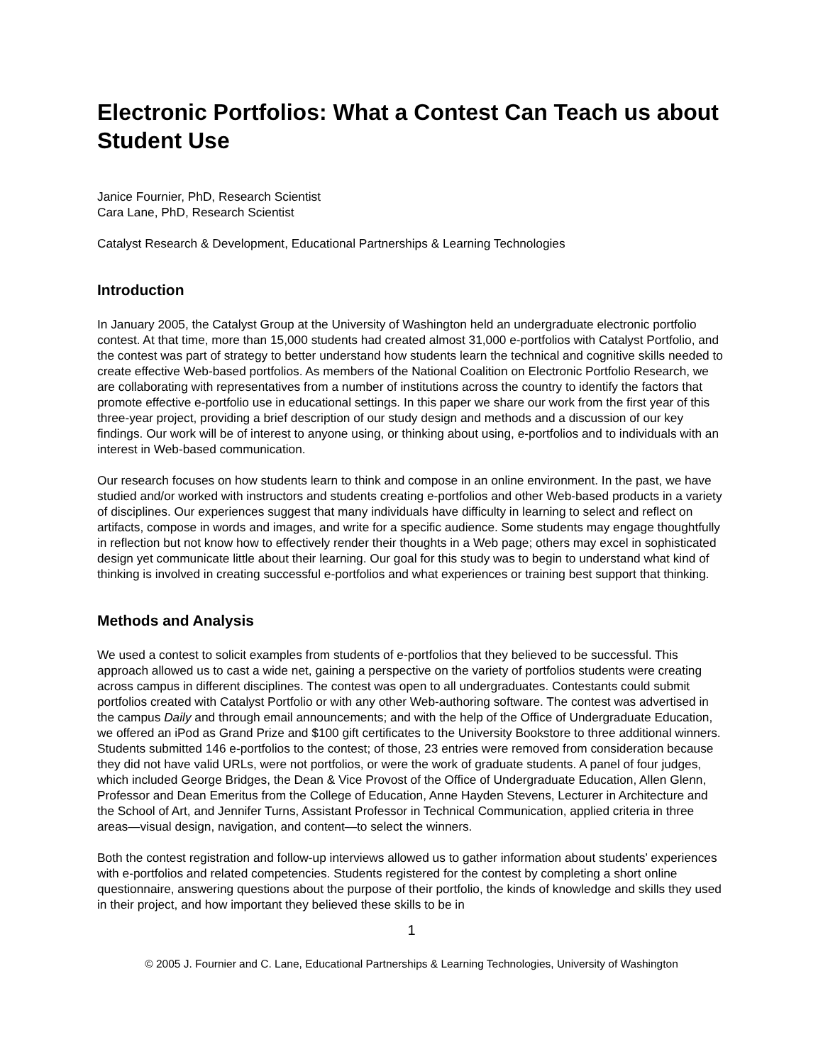Electronic Portfolios: What a Contest Can Teach us about Student Use
Janice Fournier, PhD, Research Scientist
Cara Lane, PhD, Research Scientist
Catalyst Research & Development, Educational Partnerships & Learning Technologies
Introduction
In January 2005, the Catalyst Group at the University of Washington held an undergraduate electronic portfolio contest. At that time, more than 15,000 students had created almost 31,000 e-portfolios with Catalyst Portfolio, and the contest was part of strategy to better understand how students learn the technical and cognitive skills needed to create effective Web-based portfolios. As members of the National Coalition on Electronic Portfolio Research, we are collaborating with representatives from a number of institutions across the country to identify the factors that promote effective e-portfolio use in educational settings. In this paper we share our work from the first year of this three-year project, providing a brief description of our study design and methods and a discussion of our key findings. Our work will be of interest to anyone using, or thinking about using, e-portfolios and to individuals with an interest in Web-based communication.
Our research focuses on how students learn to think and compose in an online environment. In the past, we have studied and/or worked with instructors and students creating e-portfolios and other Web-based products in a variety of disciplines. Our experiences suggest that many individuals have difficulty in learning to select and reflect on artifacts, compose in words and images, and write for a specific audience. Some students may engage thoughtfully in reflection but not know how to effectively render their thoughts in a Web page; others may excel in sophisticated design yet communicate little about their learning. Our goal for this study was to begin to understand what kind of thinking is involved in creating successful e-portfolios and what experiences or training best support that thinking.
Methods and Analysis
We used a contest to solicit examples from students of e-portfolios that they believed to be successful. This approach allowed us to cast a wide net, gaining a perspective on the variety of portfolios students were creating across campus in different disciplines. The contest was open to all undergraduates. Contestants could submit portfolios created with Catalyst Portfolio or with any other Web-authoring software. The contest was advertised in the campus Daily and through email announcements; and with the help of the Office of Undergraduate Education, we offered an iPod as Grand Prize and $100 gift certificates to the University Bookstore to three additional winners. Students submitted 146 e-portfolios to the contest; of those, 23 entries were removed from consideration because they did not have valid URLs, were not portfolios, or were the work of graduate students. A panel of four judges, which included George Bridges, the Dean & Vice Provost of the Office of Undergraduate Education, Allen Glenn, Professor and Dean Emeritus from the College of Education, Anne Hayden Stevens, Lecturer in Architecture and the School of Art, and Jennifer Turns, Assistant Professor in Technical Communication, applied criteria in three areas—visual design, navigation, and content—to select the winners.
Both the contest registration and follow-up interviews allowed us to gather information about students’ experiences with e-portfolios and related competencies. Students registered for the contest by completing a short online questionnaire, answering questions about the purpose of their portfolio, the kinds of knowledge and skills they used in their project, and how important they believed these skills to be in
1
© 2005 J. Fournier and C. Lane, Educational Partnerships & Learning Technologies, University of Washington